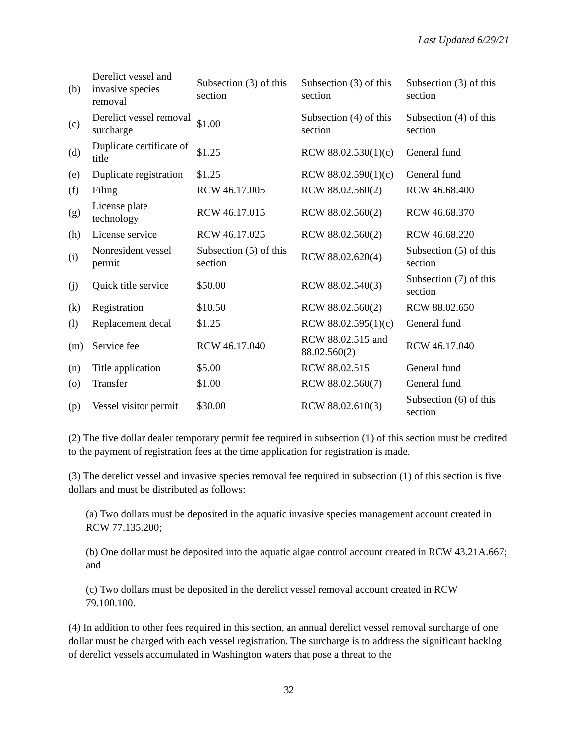Last Updated 6/29/21
| (b) | Derelict vessel and invasive species removal | Subsection (3) of this section | Subsection (3) of this section | Subsection (3) of this section |
| (c) | Derelict vessel removal surcharge | $1.00 | Subsection (4) of this section | Subsection (4) of this section |
| (d) | Duplicate certificate of title | $1.25 | RCW 88.02.530(1)(c) | General fund |
| (e) | Duplicate registration | $1.25 | RCW 88.02.590(1)(c) | General fund |
| (f) | Filing | RCW 46.17.005 | RCW 88.02.560(2) | RCW 46.68.400 |
| (g) | License plate technology | RCW 46.17.015 | RCW 88.02.560(2) | RCW 46.68.370 |
| (h) | License service | RCW 46.17.025 | RCW 88.02.560(2) | RCW 46.68.220 |
| (i) | Nonresident vessel permit | Subsection (5) of this section | RCW 88.02.620(4) | Subsection (5) of this section |
| (j) | Quick title service | $50.00 | RCW 88.02.540(3) | Subsection (7) of this section |
| (k) | Registration | $10.50 | RCW 88.02.560(2) | RCW 88.02.650 |
| (l) | Replacement decal | $1.25 | RCW 88.02.595(1)(c) | General fund |
| (m) | Service fee | RCW 46.17.040 | RCW 88.02.515 and 88.02.560(2) | RCW 46.17.040 |
| (n) | Title application | $5.00 | RCW 88.02.515 | General fund |
| (o) | Transfer | $1.00 | RCW 88.02.560(7) | General fund |
| (p) | Vessel visitor permit | $30.00 | RCW 88.02.610(3) | Subsection (6) of this section |
(2) The five dollar dealer temporary permit fee required in subsection (1) of this section must be credited to the payment of registration fees at the time application for registration is made.
(3) The derelict vessel and invasive species removal fee required in subsection (1) of this section is five dollars and must be distributed as follows:
(a) Two dollars must be deposited in the aquatic invasive species management account created in RCW 77.135.200;
(b) One dollar must be deposited into the aquatic algae control account created in RCW 43.21A.667; and
(c) Two dollars must be deposited in the derelict vessel removal account created in RCW 79.100.100.
(4) In addition to other fees required in this section, an annual derelict vessel removal surcharge of one dollar must be charged with each vessel registration. The surcharge is to address the significant backlog of derelict vessels accumulated in Washington waters that pose a threat to the
32